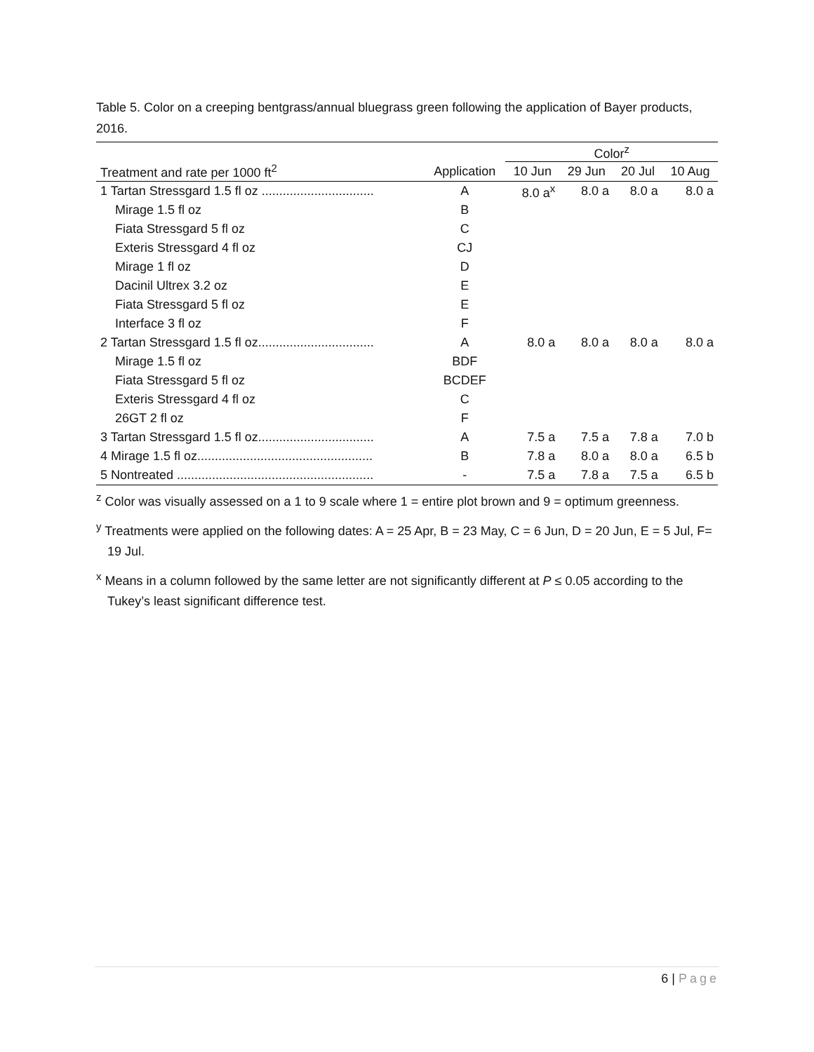Table 5. Color on a creeping bentgrass/annual bluegrass green following the application of Bayer products, 2016.
| | | Color<sup>z</sup> | | | |
| --- | --- | --- | --- | --- | --- |
| Treatment and rate per 1000 ft<sup>2</sup> | Application | 10 Jun | 29 Jun | 20 Jul | 10 Aug |
| 1 Tartan Stressgard 1.5 fl oz ................................ | A | 8.0 a<sup>x</sup> | 8.0 a | 8.0 a | 8.0 a |
| Mirage 1.5 fl oz | B | | | | |
| Fiata Stressgard 5 fl oz | C | | | | |
| Exteris Stressgard 4 fl oz | CJ | | | | |
| Mirage 1 fl oz | D | | | | |
| Dacinil Ultrex 3.2 oz | E | | | | |
| Fiata Stressgard 5 fl oz | E | | | | |
| Interface 3 fl oz | F | | | | |
| 2 Tartan Stressgard 1.5 fl oz................................. | A | 8.0 a | 8.0 a | 8.0 a | 8.0 a |
| Mirage 1.5 fl oz | BDF | | | | |
| Fiata Stressgard 5 fl oz | BCDEF | | | | |
| Exteris Stressgard 4 fl oz | C | | | | |
| 26GT 2 fl oz | F | | | | |
| 3 Tartan Stressgard 1.5 fl oz................................. | A | 7.5 a | 7.5 a | 7.8 a | 7.0 b |
| 4 Mirage 1.5 fl oz.................................................. | B | 7.8 a | 8.0 a | 8.0 a | 6.5 b |
| 5 Nontreated ........................................................ | - | 7.5 a | 7.8 a | 7.5 a | 6.5 b |
<sup>z</sup> Color was visually assessed on a 1 to 9 scale where 1 = entire plot brown and 9 = optimum greenness.
<sup>y</sup> Treatments were applied on the following dates: A = 25 Apr, B = 23 May, C = 6 Jun, D = 20 Jun, E = 5 Jul, F= 19 Jul.
<sup>x</sup> Means in a column followed by the same letter are not significantly different at P ≤ 0.05 according to the Tukey’s least significant difference test.
6 | Page